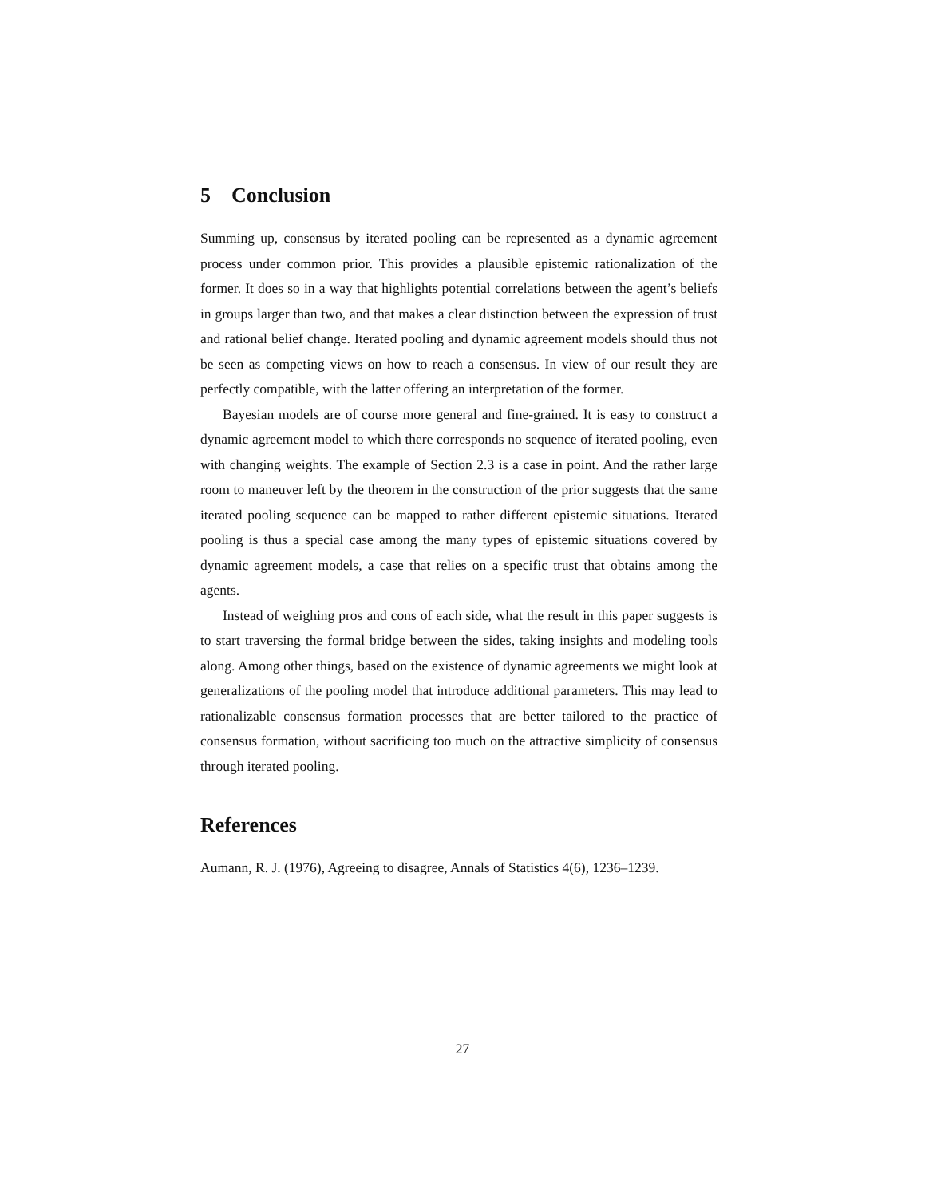5 Conclusion
Summing up, consensus by iterated pooling can be represented as a dynamic agreement process under common prior. This provides a plausible epistemic rationalization of the former. It does so in a way that highlights potential correlations between the agent’s beliefs in groups larger than two, and that makes a clear distinction between the expression of trust and rational belief change. Iterated pooling and dynamic agreement models should thus not be seen as competing views on how to reach a consensus. In view of our result they are perfectly compatible, with the latter offering an interpretation of the former.
Bayesian models are of course more general and fine-grained. It is easy to construct a dynamic agreement model to which there corresponds no sequence of iterated pooling, even with changing weights. The example of Section 2.3 is a case in point. And the rather large room to maneuver left by the theorem in the construction of the prior suggests that the same iterated pooling sequence can be mapped to rather different epistemic situations. Iterated pooling is thus a special case among the many types of epistemic situations covered by dynamic agreement models, a case that relies on a specific trust that obtains among the agents.
Instead of weighing pros and cons of each side, what the result in this paper suggests is to start traversing the formal bridge between the sides, taking insights and modeling tools along. Among other things, based on the existence of dynamic agreements we might look at generalizations of the pooling model that introduce additional parameters. This may lead to rationalizable consensus formation processes that are better tailored to the practice of consensus formation, without sacrificing too much on the attractive simplicity of consensus through iterated pooling.
References
Aumann, R. J. (1976), Agreeing to disagree, Annals of Statistics 4(6), 1236–1239.
27